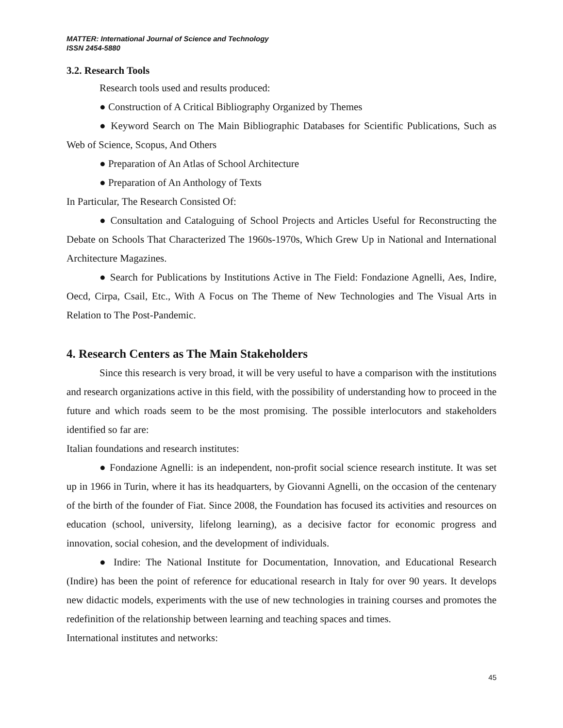MATTER: International Journal of Science and Technology
ISSN 2454-5880
3.2. Research Tools
Research tools used and results produced:
● Construction of A Critical Bibliography Organized by Themes
● Keyword Search on The Main Bibliographic Databases for Scientific Publications, Such as Web of Science, Scopus, And Others
● Preparation of An Atlas of School Architecture
● Preparation of An Anthology of Texts
In Particular, The Research Consisted Of:
● Consultation and Cataloguing of School Projects and Articles Useful for Reconstructing the Debate on Schools That Characterized The 1960s-1970s, Which Grew Up in National and International Architecture Magazines.
● Search for Publications by Institutions Active in The Field: Fondazione Agnelli, Aes, Indire, Oecd, Cirpa, Csail, Etc., With A Focus on The Theme of New Technologies and The Visual Arts in Relation to The Post-Pandemic.
4. Research Centers as The Main Stakeholders
Since this research is very broad, it will be very useful to have a comparison with the institutions and research organizations active in this field, with the possibility of understanding how to proceed in the future and which roads seem to be the most promising. The possible interlocutors and stakeholders identified so far are:
Italian foundations and research institutes:
● Fondazione Agnelli: is an independent, non-profit social science research institute. It was set up in 1966 in Turin, where it has its headquarters, by Giovanni Agnelli, on the occasion of the centenary of the birth of the founder of Fiat. Since 2008, the Foundation has focused its activities and resources on education (school, university, lifelong learning), as a decisive factor for economic progress and innovation, social cohesion, and the development of individuals.
● Indire: The National Institute for Documentation, Innovation, and Educational Research (Indire) has been the point of reference for educational research in Italy for over 90 years. It develops new didactic models, experiments with the use of new technologies in training courses and promotes the redefinition of the relationship between learning and teaching spaces and times.
International institutes and networks:
45